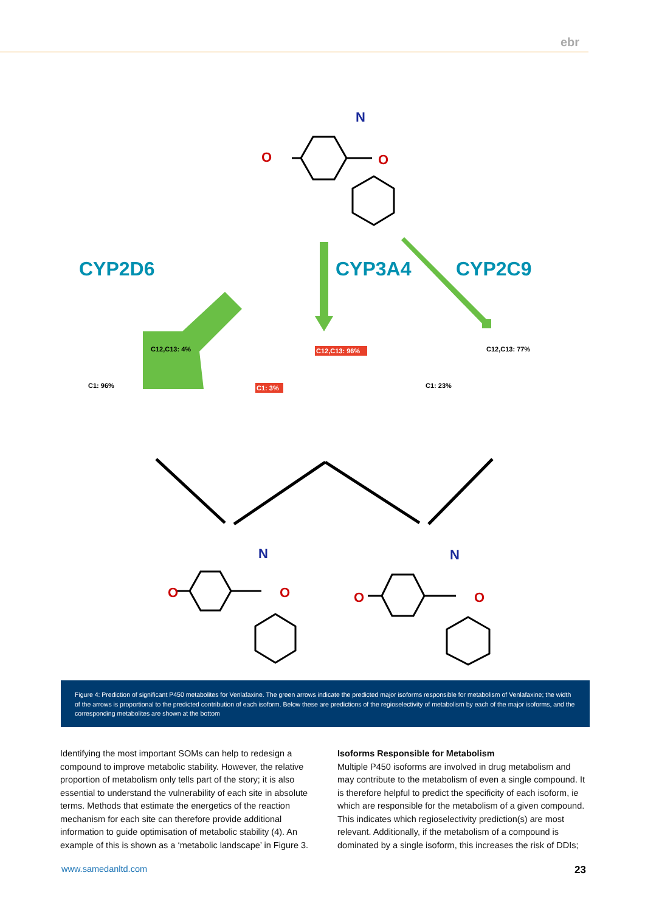ebr
O
N
O
O
N
O
O
N
O
CYP2D6
CYP3A4
CYP2C9
C12,C13: 4%
C1: 96%
C12,C13: 96%
C1: 3%
C12,C13: 77%
C1: 23%
Figure 4: Prediction of significant P450 metabolites for Venlafaxine. The green arrows indicate the predicted major isoforms responsible for metabolism of Venlafaxine; the width of the arrows is proportional to the predicted contribution of each isoform. Below these are predictions of the regioselectivity of metabolism by each of the major isoforms, and the corresponding metabolites are shown at the bottom
Identifying the most important SOMs can help to redesign a compound to improve metabolic stability. However, the relative proportion of metabolism only tells part of the story; it is also essential to understand the vulnerability of each site in absolute terms. Methods that estimate the energetics of the reaction mechanism for each site can therefore provide additional information to guide optimisation of metabolic stability (4). An example of this is shown as a ‘metabolic landscape’ in Figure 3.
Isoforms Responsible for Metabolism
Multiple P450 isoforms are involved in drug metabolism and may contribute to the metabolism of even a single compound. It is therefore helpful to predict the specificity of each isoform, ie which are responsible for the metabolism of a given compound. This indicates which regioselectivity prediction(s) are most relevant. Additionally, if the metabolism of a compound is dominated by a single isoform, this increases the risk of DDIs;
www.samedanltd.com 23